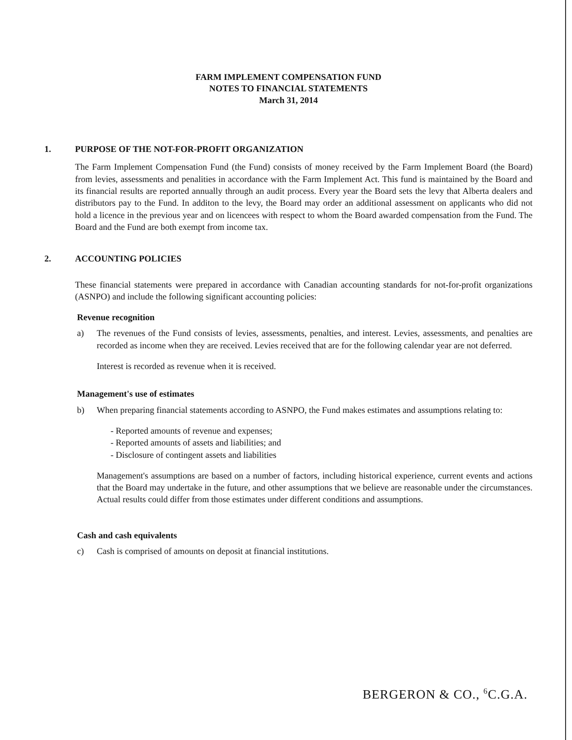FARM IMPLEMENT COMPENSATION FUND
NOTES TO FINANCIAL STATEMENTS
March 31, 2014
1. PURPOSE OF THE NOT-FOR-PROFIT ORGANIZATION
The Farm Implement Compensation Fund (the Fund) consists of money received by the Farm Implement Board (the Board) from levies, assessments and penalities in accordance with the Farm Implement Act. This fund is maintained by the Board and its financial results are reported annually through an audit process. Every year the Board sets the levy that Alberta dealers and distributors pay to the Fund. In additon to the levy, the Board may order an additional assessment on applicants who did not hold a licence in the previous year and on licencees with respect to whom the Board awarded compensation from the Fund. The Board and the Fund are both exempt from income tax.
2. ACCOUNTING POLICIES
These financial statements were prepared in accordance with Canadian accounting standards for not-for-profit organizations (ASNPO) and include the following significant accounting policies:
Revenue recognition
a) The revenues of the Fund consists of levies, assessments, penalties, and interest. Levies, assessments, and penalties are recorded as income when they are received. Levies received that are for the following calendar year are not deferred.
Interest is recorded as revenue when it is received.
Management's use of estimates
b) When preparing financial statements according to ASNPO, the Fund makes estimates and assumptions relating to:
- Reported amounts of revenue and expenses;
- Reported amounts of assets and liabilities; and
- Disclosure of contingent assets and liabilities
Management's assumptions are based on a number of factors, including historical experience, current events and actions that the Board may undertake in the future, and other assumptions that we believe are reasonable under the circumstances. Actual results could differ from those estimates under different conditions and assumptions.
Cash and cash equivalents
c) Cash is comprised of amounts on deposit at financial institutions.
BERGERON & CO., <sup>6</sup>C.G.A.